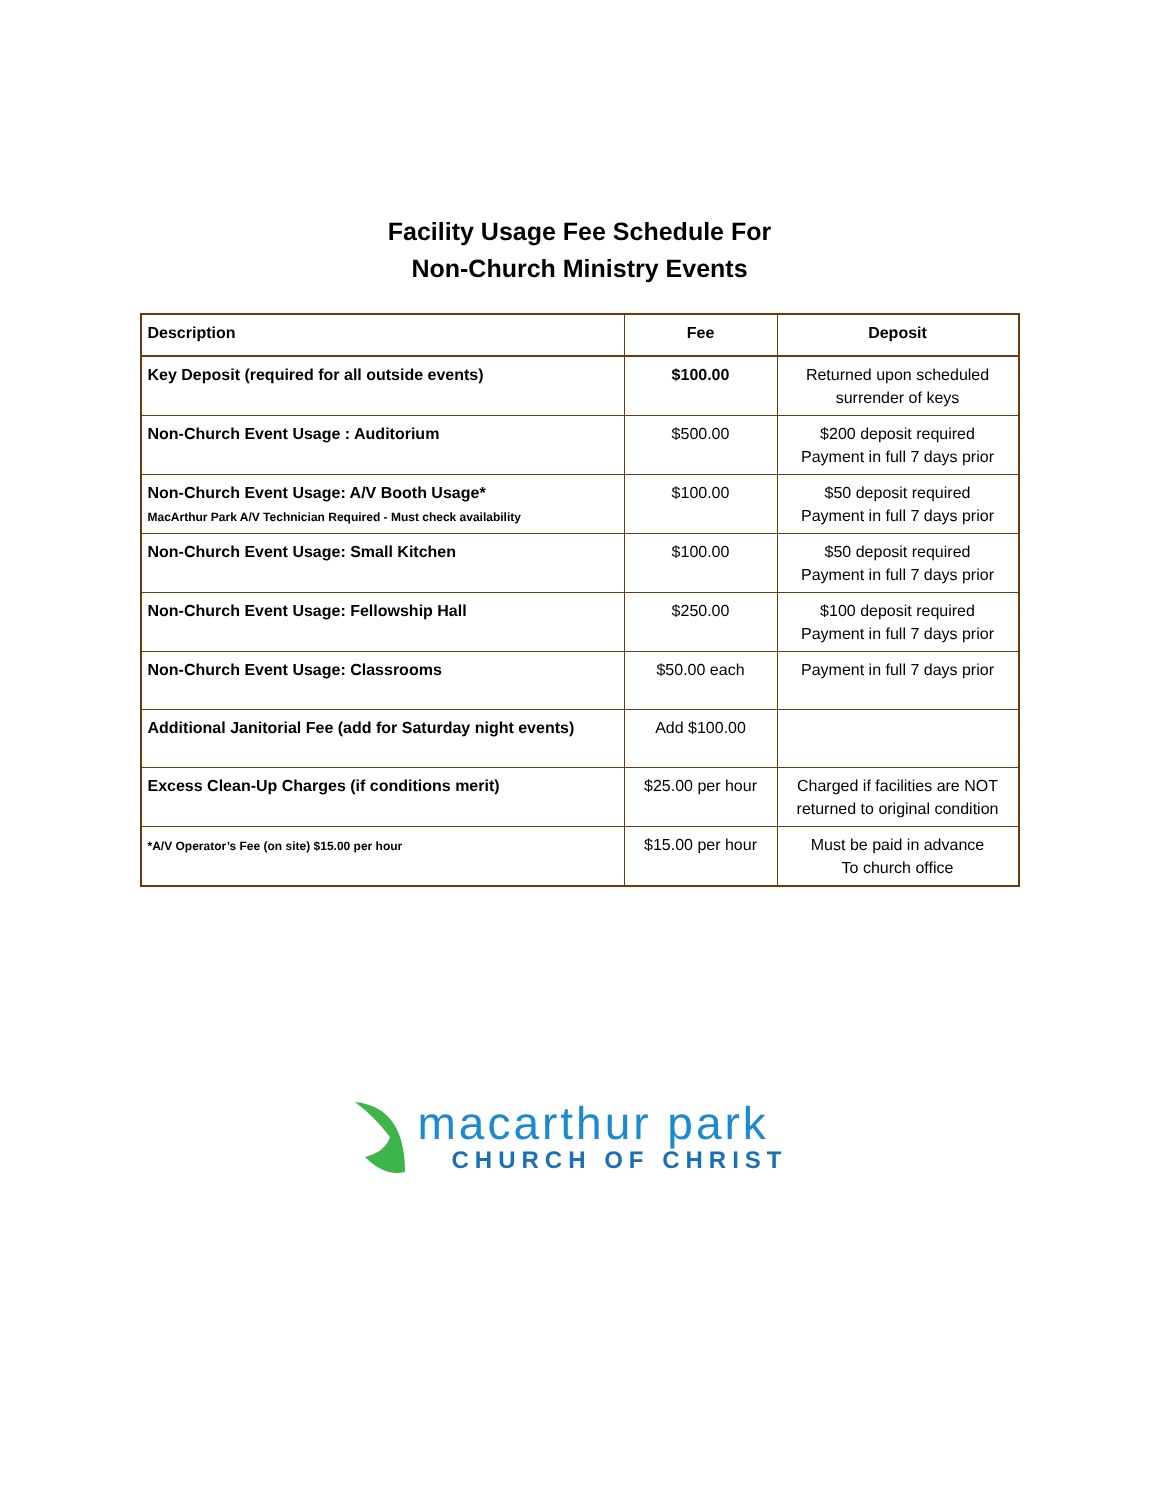Facility Usage Fee Schedule For
Non-Church Ministry Events
| Description | Fee | Deposit |
| --- | --- | --- |
| Key Deposit (required for all outside events) | $100.00 | Returned upon scheduled surrender of keys |
| Non-Church Event Usage : Auditorium | $500.00 | $200 deposit required Payment in full 7 days prior |
| Non-Church Event Usage: A/V Booth Usage* MacArthur Park A/V Technician Required - Must check availability | $100.00 | $50 deposit required Payment in full 7 days prior |
| Non-Church Event Usage: Small Kitchen | $100.00 | $50 deposit required Payment in full 7 days prior |
| Non-Church Event Usage: Fellowship Hall | $250.00 | $100 deposit required Payment in full 7 days prior |
| Non-Church Event Usage: Classrooms | $50.00 each | Payment in full 7 days prior |
| Additional Janitorial Fee (add for Saturday night events) | Add $100.00 | |
| Excess Clean-Up Charges (if conditions merit) | $25.00 per hour | Charged if facilities are NOT returned to original condition |
| *A/V Operator’s Fee (on site) $15.00 per hour | $15.00 per hour | Must be paid in advance To church office |
macarthur park
CHURCH OF CHRIST